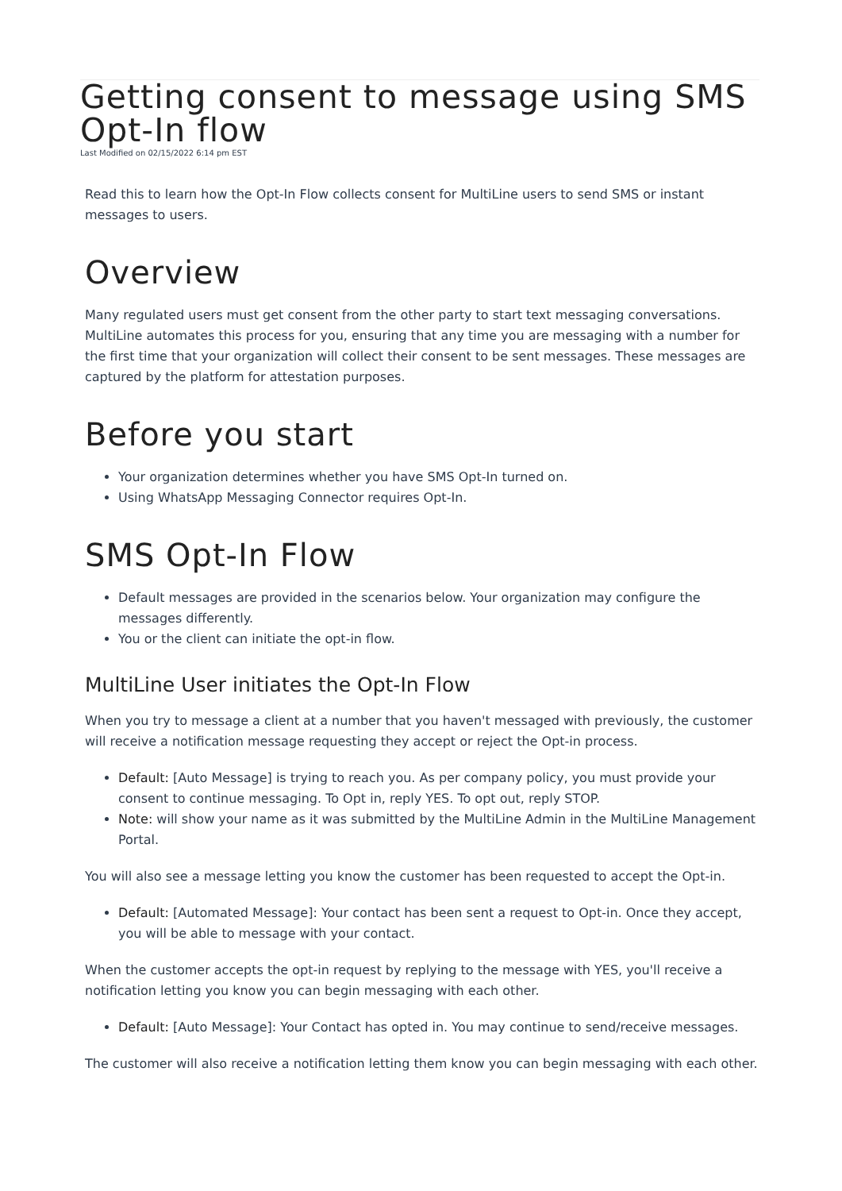Getting consent to message using SMS Opt-In flow
Last Modified on 02/15/2022 6:14 pm EST
Read this to learn how the Opt-In Flow collects consent for MultiLine users to send SMS or instant messages to users.
Overview
Many regulated users must get consent from the other party to start text messaging conversations. MultiLine automates this process for you, ensuring that any time you are messaging with a number for the first time that your organization will collect their consent to be sent messages. These messages are captured by the platform for attestation purposes.
Before you start
Your organization determines whether you have SMS Opt-In turned on.
Using WhatsApp Messaging Connector requires Opt-In.
SMS Opt-In Flow
Default messages are provided in the scenarios below. Your organization may configure the messages differently.
You or the client can initiate the opt-in flow.
MultiLine User initiates the Opt-In Flow
When you try to message a client at a number that you haven't messaged with previously, the customer will receive a notification message requesting they accept or reject the Opt-in process.
Default: [Auto Message] is trying to reach you. As per company policy, you must provide your consent to continue messaging. To Opt in, reply YES. To opt out, reply STOP.
Note: will show your name as it was submitted by the MultiLine Admin in the MultiLine Management Portal.
You will also see a message letting you know the customer has been requested to accept the Opt-in.
Default: [Automated Message]: Your contact has been sent a request to Opt-in. Once they accept, you will be able to message with your contact.
When the customer accepts the opt-in request by replying to the message with YES, you'll receive a notification letting you know you can begin messaging with each other.
Default: [Auto Message]: Your Contact has opted in. You may continue to send/receive messages.
The customer will also receive a notification letting them know you can begin messaging with each other.